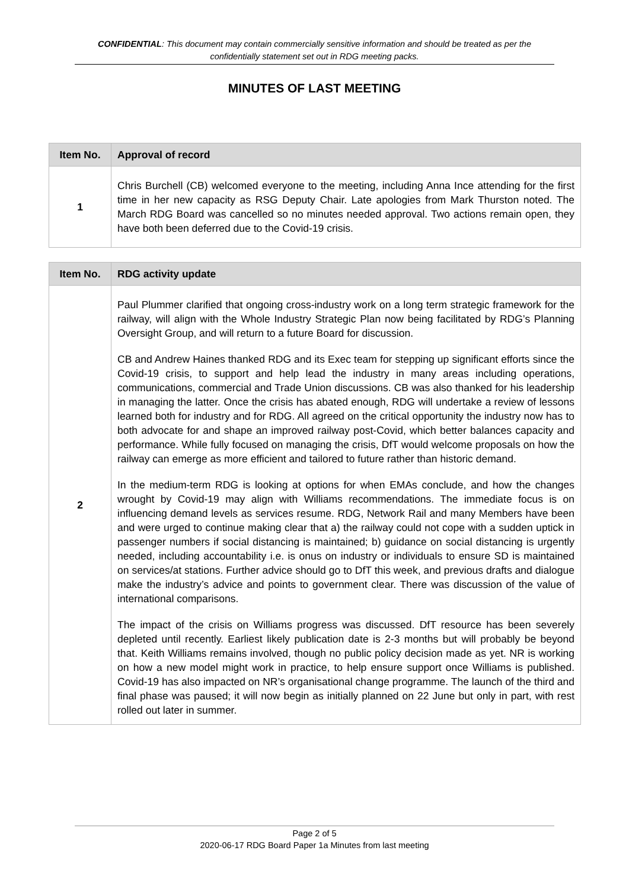CONFIDENTIAL: This document may contain commercially sensitive information and should be treated as per the confidentially statement set out in RDG meeting packs.
MINUTES OF LAST MEETING
| Item No. | Approval of record |
| --- | --- |
| 1 | Chris Burchell (CB) welcomed everyone to the meeting, including Anna Ince attending for the first time in her new capacity as RSG Deputy Chair. Late apologies from Mark Thurston noted. The March RDG Board was cancelled so no minutes needed approval. Two actions remain open, they have both been deferred due to the Covid-19 crisis. |
| Item No. | RDG activity update |
| --- | --- |
| 2 | Paul Plummer clarified that ongoing cross-industry work on a long term strategic framework for the railway, will align with the Whole Industry Strategic Plan now being facilitated by RDG’s Planning Oversight Group, and will return to a future Board for discussion. CB and Andrew Haines thanked RDG and its Exec team for stepping up significant efforts since the Covid-19 crisis, to support and help lead the industry in many areas including operations, communications, commercial and Trade Union discussions. CB was also thanked for his leadership in managing the latter. Once the crisis has abated enough, RDG will undertake a review of lessons learned both for industry and for RDG. All agreed on the critical opportunity the industry now has to both advocate for and shape an improved railway post-Covid, which better balances capacity and performance. While fully focused on managing the crisis, DfT would welcome proposals on how the railway can emerge as more efficient and tailored to future rather than historic demand. In the medium-term RDG is looking at options for when EMAs conclude, and how the changes wrought by Covid-19 may align with Williams recommendations. The immediate focus is on influencing demand levels as services resume. RDG, Network Rail and many Members have been and were urged to continue making clear that a) the railway could not cope with a sudden uptick in passenger numbers if social distancing is maintained; b) guidance on social distancing is urgently needed, including accountability i.e. is onus on industry or individuals to ensure SD is maintained on services/at stations. Further advice should go to DfT this week, and previous drafts and dialogue make the industry’s advice and points to government clear. There was discussion of the value of international comparisons. The impact of the crisis on Williams progress was discussed. DfT resource has been severely depleted until recently. Earliest likely publication date is 2-3 months but will probably be beyond that. Keith Williams remains involved, though no public policy decision made as yet. NR is working on how a new model might work in practice, to help ensure support once Williams is published. Covid-19 has also impacted on NR’s organisational change programme. The launch of the third and final phase was paused; it will now begin as initially planned on 22 June but only in part, with rest rolled out later in summer. |
Page 2 of 5
2020-06-17 RDG Board Paper 1a Minutes from last meeting